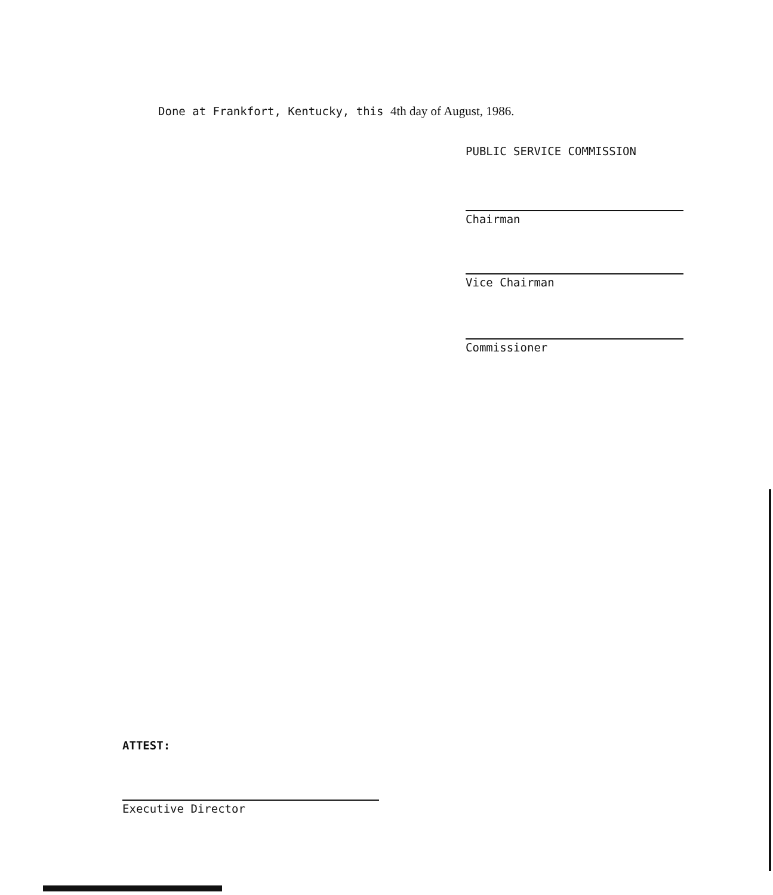Done at Frankfort, Kentucky, this 4th day of August, 1986.
PUBLIC SERVICE COMMISSION
Chairman
Vice Chairman
Commissioner
ATTEST:
Executive Director